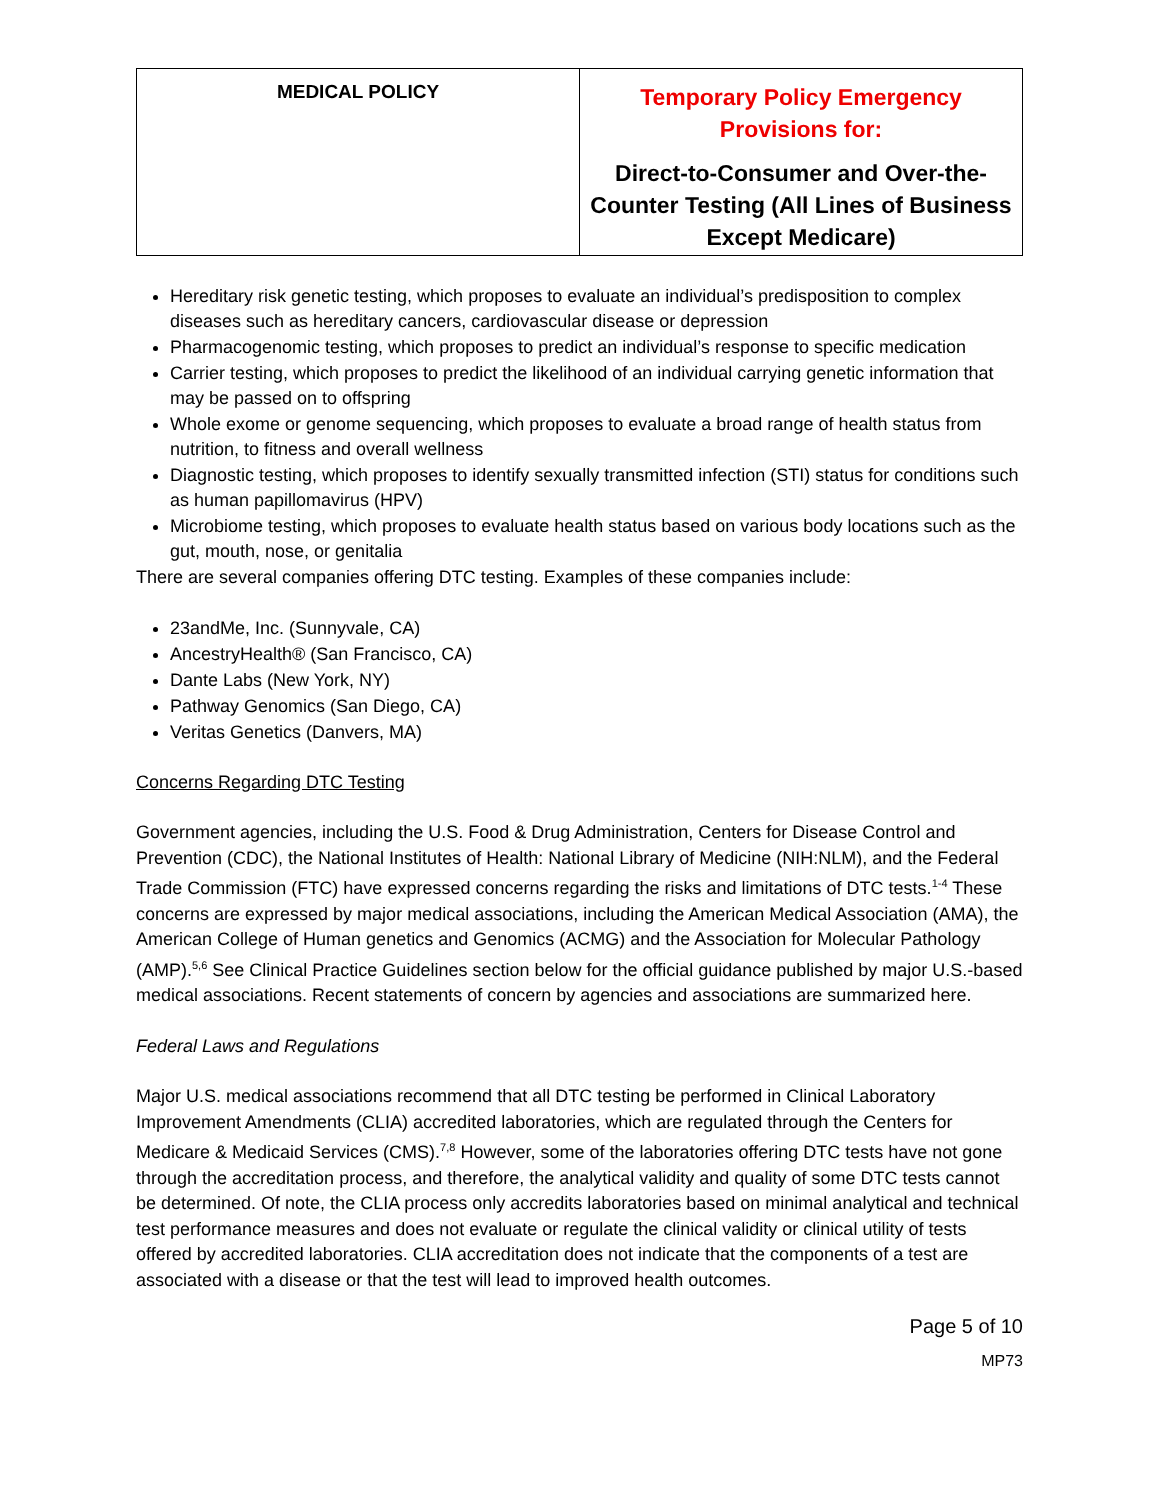| MEDICAL POLICY | Temporary Policy Emergency Provisions for: Direct-to-Consumer and Over-the-Counter Testing (All Lines of Business Except Medicare) |
Hereditary risk genetic testing, which proposes to evaluate an individual’s predisposition to complex diseases such as hereditary cancers, cardiovascular disease or depression
Pharmacogenomic testing, which proposes to predict an individual’s response to specific medication
Carrier testing, which proposes to predict the likelihood of an individual carrying genetic information that may be passed on to offspring
Whole exome or genome sequencing, which proposes to evaluate a broad range of health status from nutrition, to fitness and overall wellness
Diagnostic testing, which proposes to identify sexually transmitted infection (STI) status for conditions such as human papillomavirus (HPV)
Microbiome testing, which proposes to evaluate health status based on various body locations such as the gut, mouth, nose, or genitalia
There are several companies offering DTC testing. Examples of these companies include:
23andMe, Inc. (Sunnyvale, CA)
AncestryHealth® (San Francisco, CA)
Dante Labs (New York, NY)
Pathway Genomics (San Diego, CA)
Veritas Genetics (Danvers, MA)
Concerns Regarding DTC Testing
Government agencies, including the U.S. Food & Drug Administration, Centers for Disease Control and Prevention (CDC), the National Institutes of Health: National Library of Medicine (NIH:NLM), and the Federal Trade Commission (FTC) have expressed concerns regarding the risks and limitations of DTC tests.<sup>1-4</sup> These concerns are expressed by major medical associations, including the American Medical Association (AMA), the American College of Human genetics and Genomics (ACMG) and the Association for Molecular Pathology (AMP).<sup>5,6</sup> See Clinical Practice Guidelines section below for the official guidance published by major U.S.-based medical associations. Recent statements of concern by agencies and associations are summarized here.
Federal Laws and Regulations
Major U.S. medical associations recommend that all DTC testing be performed in Clinical Laboratory Improvement Amendments (CLIA) accredited laboratories, which are regulated through the Centers for Medicare & Medicaid Services (CMS).<sup>7,8</sup> However, some of the laboratories offering DTC tests have not gone through the accreditation process, and therefore, the analytical validity and quality of some DTC tests cannot be determined. Of note, the CLIA process only accredits laboratories based on minimal analytical and technical test performance measures and does not evaluate or regulate the clinical validity or clinical utility of tests offered by accredited laboratories. CLIA accreditation does not indicate that the components of a test are associated with a disease or that the test will lead to improved health outcomes.
Page 5 of 10
MP73